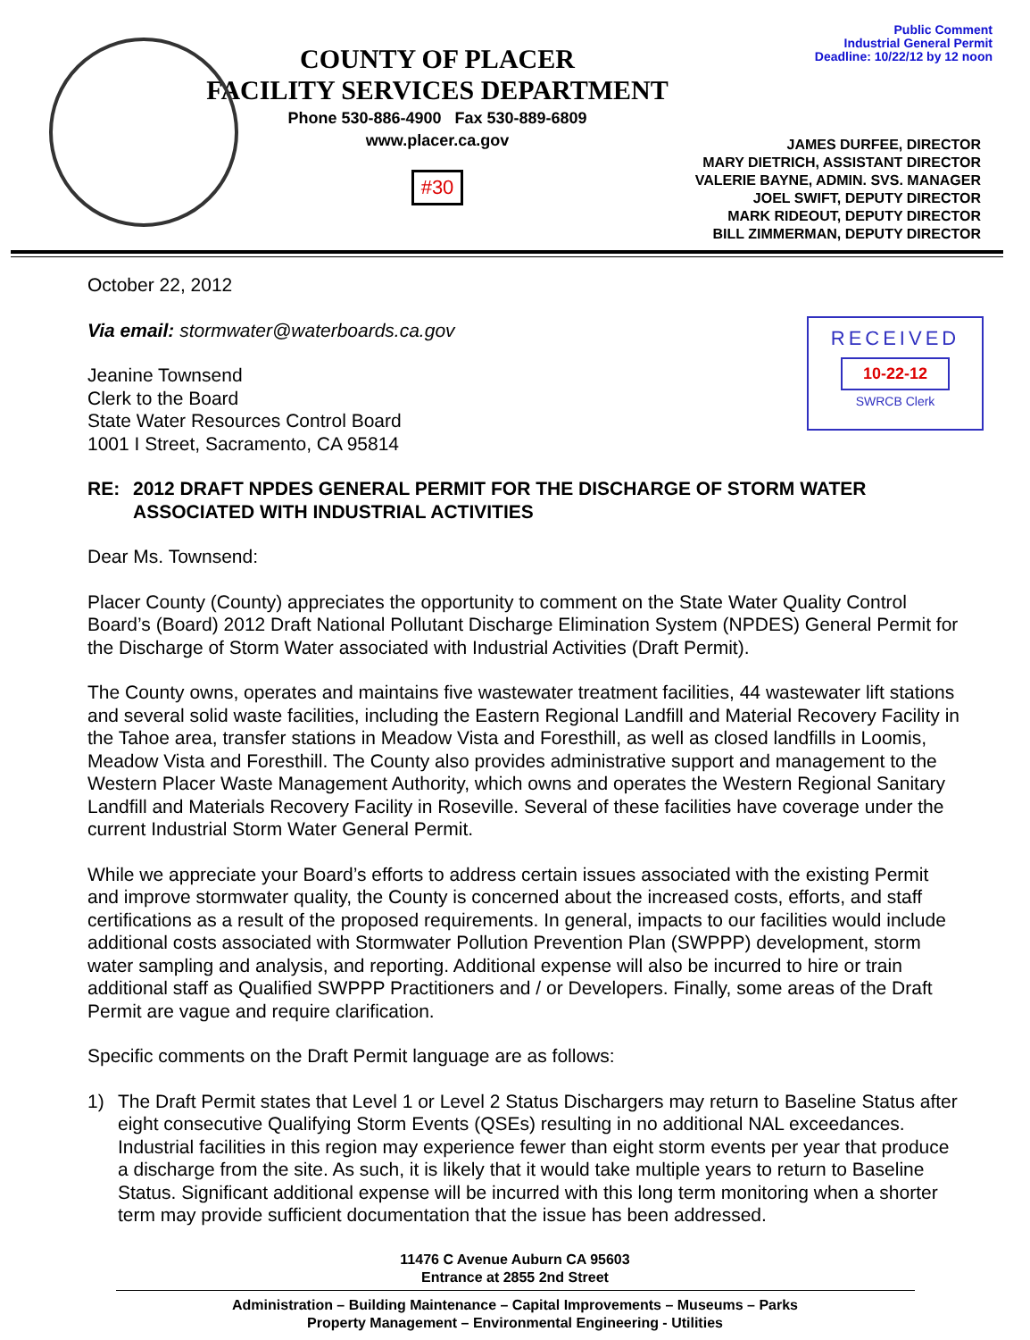Public Comment
Industrial General Permit
Deadline: 10/22/12 by 12 noon
COUNTY OF PLACER
FACILITY SERVICES DEPARTMENT
Phone 530-886-4900 Fax 530-889-6809
www.placer.ca.gov
#30
JAMES DURFEE, DIRECTOR
MARY DIETRICH, ASSISTANT DIRECTOR
VALERIE BAYNE, ADMIN. SVS. MANAGER
JOEL SWIFT, DEPUTY DIRECTOR
MARK RIDEOUT, DEPUTY DIRECTOR
BILL ZIMMERMAN, DEPUTY DIRECTOR
RECEIVED
10-22-12
SWRCB Clerk
October 22, 2012
Via email: stormwater@waterboards.ca.gov
Jeanine Townsend
Clerk to the Board
State Water Resources Control Board
1001 I Street, Sacramento, CA 95814
RE: 2012 DRAFT NPDES GENERAL PERMIT FOR THE DISCHARGE OF STORM WATER ASSOCIATED WITH INDUSTRIAL ACTIVITIES
Dear Ms. Townsend:
Placer County (County) appreciates the opportunity to comment on the State Water Quality Control Board’s (Board) 2012 Draft National Pollutant Discharge Elimination System (NPDES) General Permit for the Discharge of Storm Water associated with Industrial Activities (Draft Permit).
The County owns, operates and maintains five wastewater treatment facilities, 44 wastewater lift stations and several solid waste facilities, including the Eastern Regional Landfill and Material Recovery Facility in the Tahoe area, transfer stations in Meadow Vista and Foresthill, as well as closed landfills in Loomis, Meadow Vista and Foresthill. The County also provides administrative support and management to the Western Placer Waste Management Authority, which owns and operates the Western Regional Sanitary Landfill and Materials Recovery Facility in Roseville. Several of these facilities have coverage under the current Industrial Storm Water General Permit.
While we appreciate your Board’s efforts to address certain issues associated with the existing Permit and improve stormwater quality, the County is concerned about the increased costs, efforts, and staff certifications as a result of the proposed requirements. In general, impacts to our facilities would include additional costs associated with Stormwater Pollution Prevention Plan (SWPPP) development, storm water sampling and analysis, and reporting. Additional expense will also be incurred to hire or train additional staff as Qualified SWPPP Practitioners and / or Developers. Finally, some areas of the Draft Permit are vague and require clarification.
Specific comments on the Draft Permit language are as follows:
1) The Draft Permit states that Level 1 or Level 2 Status Dischargers may return to Baseline Status after eight consecutive Qualifying Storm Events (QSEs) resulting in no additional NAL exceedances. Industrial facilities in this region may experience fewer than eight storm events per year that produce a discharge from the site. As such, it is likely that it would take multiple years to return to Baseline Status. Significant additional expense will be incurred with this long term monitoring when a shorter term may provide sufficient documentation that the issue has been addressed.
11476 C Avenue Auburn CA 95603
Entrance at 2855 2nd Street
Administration – Building Maintenance – Capital Improvements – Museums – Parks
Property Management – Environmental Engineering - Utilities